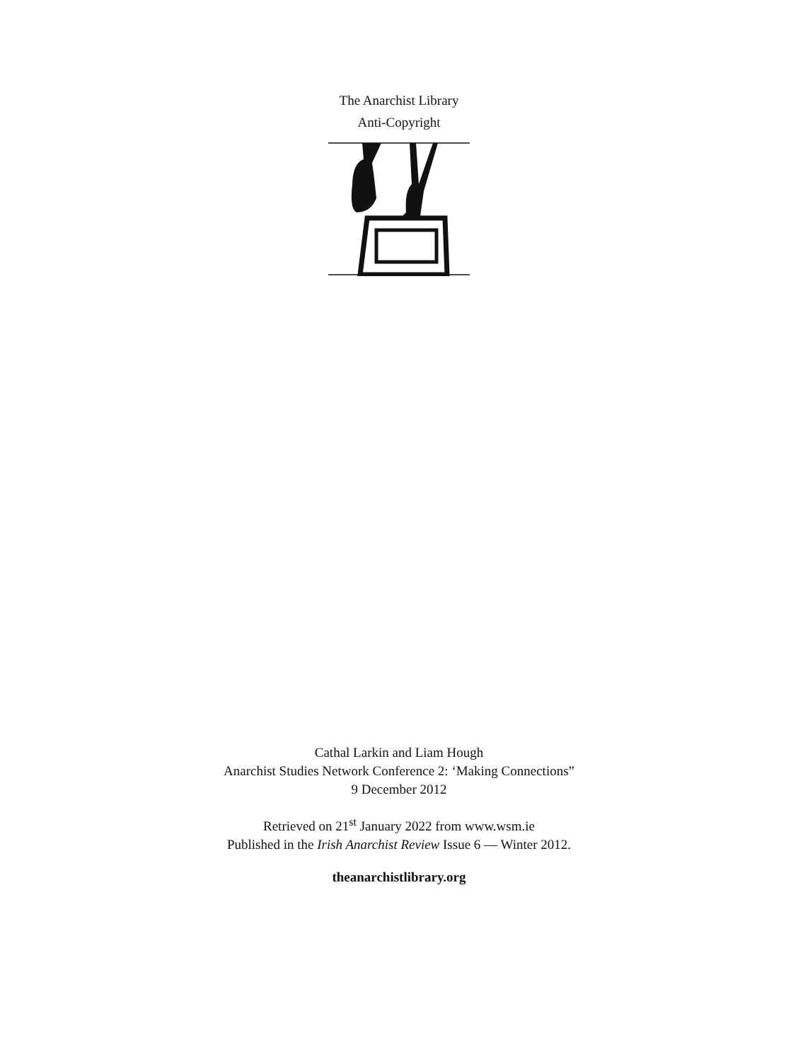The Anarchist Library
Anti-Copyright
Cathal Larkin and Liam Hough
Anarchist Studies Network Conference 2: ‘Making Connections”
9 December 2012
Retrieved on 21<sup>st</sup> January 2022 from www.wsm.ie
Published in the Irish Anarchist Review Issue 6 — Winter 2012.
theanarchistlibrary.org